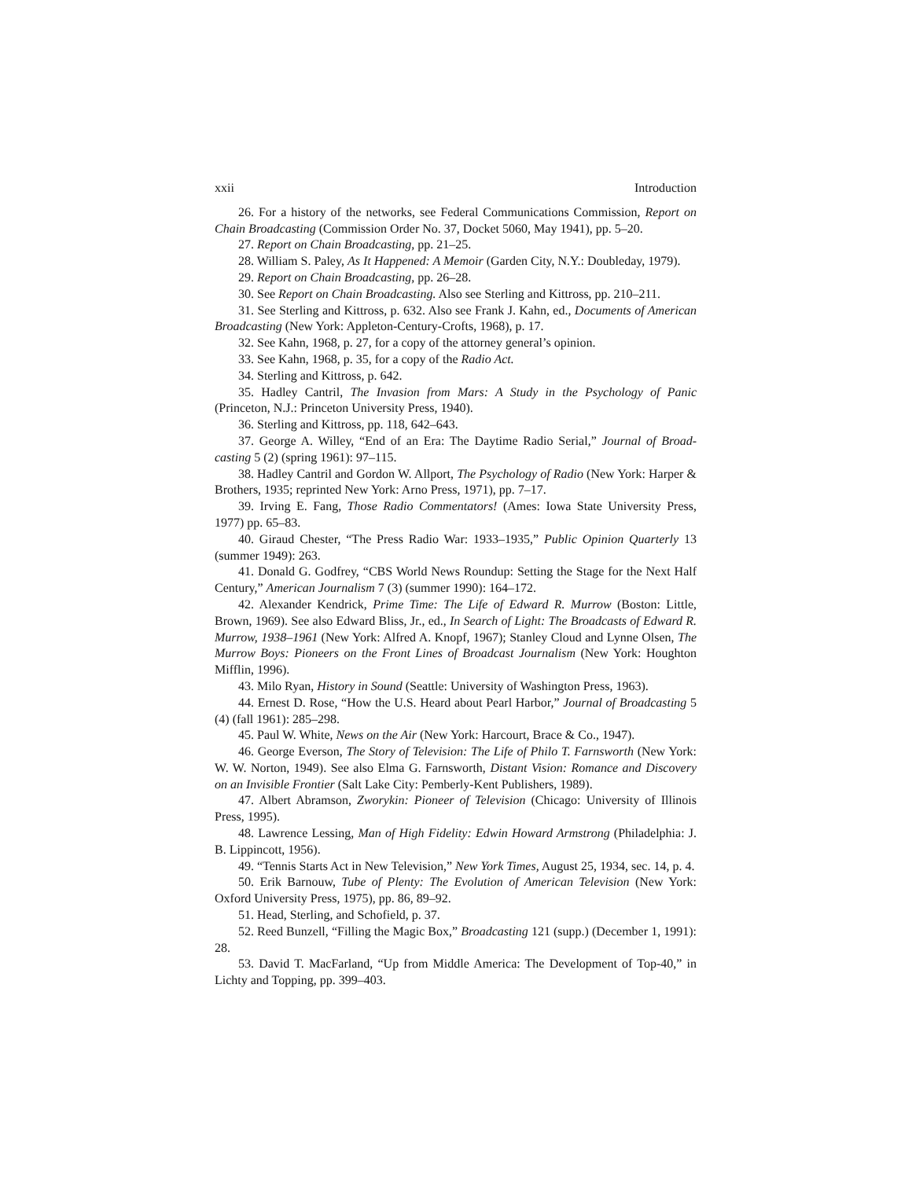xxii Introduction
26. For a history of the networks, see Federal Communications Commission, Report on Chain Broadcasting (Commission Order No. 37, Docket 5060, May 1941), pp. 5–20.
27. Report on Chain Broadcasting, pp. 21–25.
28. William S. Paley, As It Happened: A Memoir (Garden City, N.Y.: Doubleday, 1979).
29. Report on Chain Broadcasting, pp. 26–28.
30. See Report on Chain Broadcasting. Also see Sterling and Kittross, pp. 210–211.
31. See Sterling and Kittross, p. 632. Also see Frank J. Kahn, ed., Documents of American Broadcasting (New York: Appleton-Century-Crofts, 1968), p. 17.
32. See Kahn, 1968, p. 27, for a copy of the attorney general’s opinion.
33. See Kahn, 1968, p. 35, for a copy of the Radio Act.
34. Sterling and Kittross, p. 642.
35. Hadley Cantril, The Invasion from Mars: A Study in the Psychology of Panic (Princeton, N.J.: Princeton University Press, 1940).
36. Sterling and Kittross, pp. 118, 642–643.
37. George A. Willey, “End of an Era: The Daytime Radio Serial,” Journal of Broad-casting 5 (2) (spring 1961): 97–115.
38. Hadley Cantril and Gordon W. Allport, The Psychology of Radio (New York: Harper & Brothers, 1935; reprinted New York: Arno Press, 1971), pp. 7–17.
39. Irving E. Fang, Those Radio Commentators! (Ames: Iowa State University Press, 1977) pp. 65–83.
40. Giraud Chester, “The Press Radio War: 1933–1935,” Public Opinion Quarterly 13 (summer 1949): 263.
41. Donald G. Godfrey, “CBS World News Roundup: Setting the Stage for the Next Half Century,” American Journalism 7 (3) (summer 1990): 164–172.
42. Alexander Kendrick, Prime Time: The Life of Edward R. Murrow (Boston: Little, Brown, 1969). See also Edward Bliss, Jr., ed., In Search of Light: The Broadcasts of Edward R. Murrow, 1938–1961 (New York: Alfred A. Knopf, 1967); Stanley Cloud and Lynne Olsen, The Murrow Boys: Pioneers on the Front Lines of Broadcast Journalism (New York: Houghton Mifflin, 1996).
43. Milo Ryan, History in Sound (Seattle: University of Washington Press, 1963).
44. Ernest D. Rose, “How the U.S. Heard about Pearl Harbor,” Journal of Broadcasting 5 (4) (fall 1961): 285–298.
45. Paul W. White, News on the Air (New York: Harcourt, Brace & Co., 1947).
46. George Everson, The Story of Television: The Life of Philo T. Farnsworth (New York: W. W. Norton, 1949). See also Elma G. Farnsworth, Distant Vision: Romance and Discovery on an Invisible Frontier (Salt Lake City: Pemberly-Kent Publishers, 1989).
47. Albert Abramson, Zworykin: Pioneer of Television (Chicago: University of Illinois Press, 1995).
48. Lawrence Lessing, Man of High Fidelity: Edwin Howard Armstrong (Philadelphia: J. B. Lippincott, 1956).
49. “Tennis Starts Act in New Television,” New York Times, August 25, 1934, sec. 14, p. 4.
50. Erik Barnouw, Tube of Plenty: The Evolution of American Television (New York: Oxford University Press, 1975), pp. 86, 89–92.
51. Head, Sterling, and Schofield, p. 37.
52. Reed Bunzell, “Filling the Magic Box,” Broadcasting 121 (supp.) (December 1, 1991): 28.
53. David T. MacFarland, “Up from Middle America: The Development of Top-40,” in Lichty and Topping, pp. 399–403.